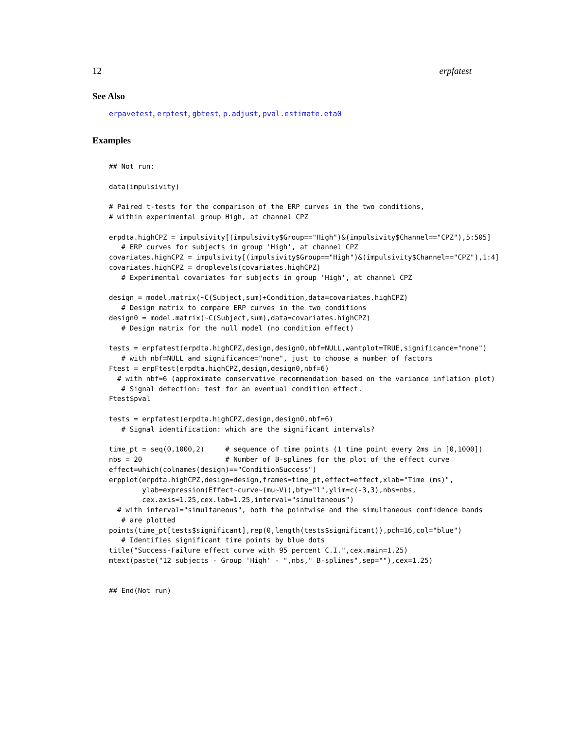12 erpfatest
See Also
erpavetest, erptest, gbtest, p.adjust, pval.estimate.eta0
Examples
## Not run:

data(impulsivity)

# Paired t-tests for the comparison of the ERP curves in the two conditions,
# within experimental group High, at channel CPZ

erpdta.highCPZ = impulsivity[(impulsivity$Group=="High")&(impulsivity$Channel=="CPZ"),5:505]
   # ERP curves for subjects in group 'High', at channel CPZ
covariates.highCPZ = impulsivity[(impulsivity$Group=="High")&(impulsivity$Channel=="CPZ"),1:4]
covariates.highCPZ = droplevels(covariates.highCPZ)
   # Experimental covariates for subjects in group 'High', at channel CPZ

design = model.matrix(~C(Subject,sum)+Condition,data=covariates.highCPZ)
   # Design matrix to compare ERP curves in the two conditions
design0 = model.matrix(~C(Subject,sum),data=covariates.highCPZ)
   # Design matrix for the null model (no condition effect)

tests = erpfatest(erpdta.highCPZ,design,design0,nbf=NULL,wantplot=TRUE,significance="none")
   # with nbf=NULL and significance="none", just to choose a number of factors
Ftest = erpFtest(erpdta.highCPZ,design,design0,nbf=6)
  # with nbf=6 (approximate conservative recommendation based on the variance inflation plot)
   # Signal detection: test for an eventual condition effect.
Ftest$pval

tests = erpfatest(erpdta.highCPZ,design,design0,nbf=6)
   # Signal identification: which are the significant intervals?

time_pt = seq(0,1000,2)     # sequence of time points (1 time point every 2ms in [0,1000])
nbs = 20                    # Number of B-splines for the plot of the effect curve
effect=which(colnames(design)=="ConditionSuccess")
erpplot(erpdta.highCPZ,design=design,frames=time_pt,effect=effect,xlab="Time (ms)",
        ylab=expression(Effect~curve~(mu~V)),bty="l",ylim=c(-3,3),nbs=nbs,
        cex.axis=1.25,cex.lab=1.25,interval="simultaneous")
  # with interval="simultaneous", both the pointwise and the simultaneous confidence bands
   # are plotted
points(time_pt[tests$significant],rep(0,length(tests$significant)),pch=16,col="blue")
   # Identifies significant time points by blue dots
title("Success-Failure effect curve with 95 percent C.I.",cex.main=1.25)
mtext(paste("12 subjects - Group 'High' - ",nbs," B-splines",sep=""),cex=1.25)


## End(Not run)